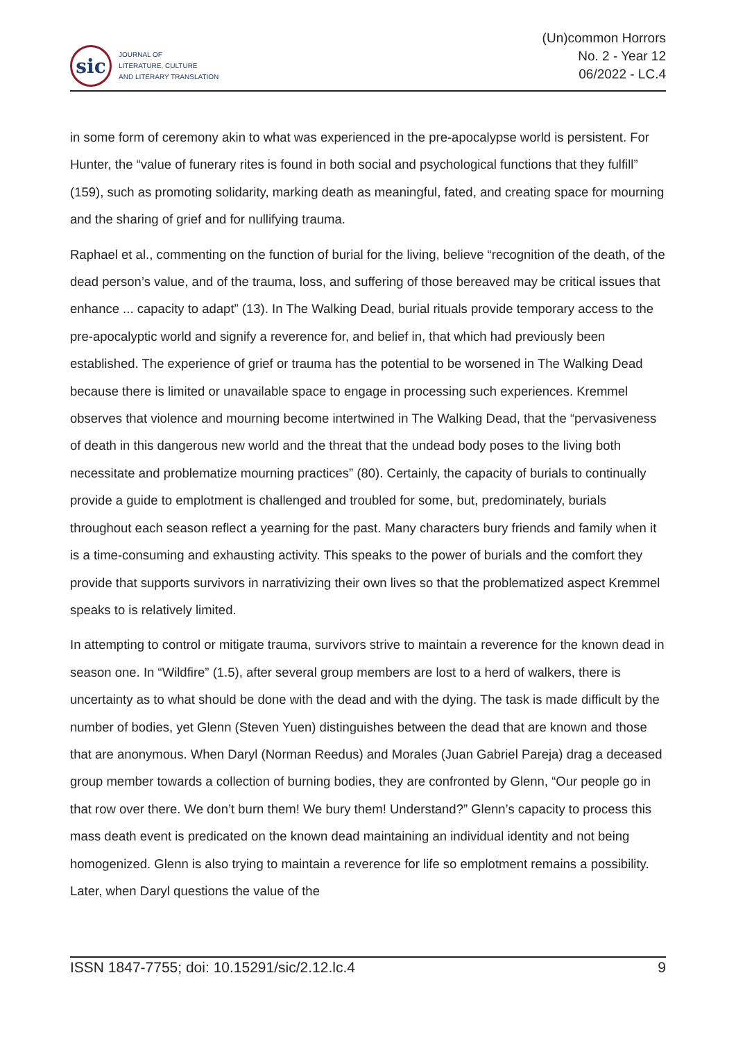sic
JOURNAL OF
LITERATURE, CULTURE
AND LITERARY TRANSLATION
(Un)common Horrors
No. 2 - Year 12
06/2022 - LC.4
in some form of ceremony akin to what was experienced in the pre-apocalypse world is persistent. For Hunter, the “value of funerary rites is found in both social and psychological functions that they fulfill” (159), such as promoting solidarity, marking death as meaningful, fated, and creating space for mourning and the sharing of grief and for nullifying trauma.
Raphael et al., commenting on the function of burial for the living, believe “recognition of the death, of the dead person’s value, and of the trauma, loss, and suffering of those bereaved may be critical issues that enhance ... capacity to adapt” (13). In The Walking Dead, burial rituals provide temporary access to the pre-apocalyptic world and signify a reverence for, and belief in, that which had previously been established. The experience of grief or trauma has the potential to be worsened in The Walking Dead because there is limited or unavailable space to engage in processing such experiences. Kremmel observes that violence and mourning become intertwined in The Walking Dead, that the “pervasiveness of death in this dangerous new world and the threat that the undead body poses to the living both necessitate and problematize mourning practices” (80). Certainly, the capacity of burials to continually provide a guide to emplotment is challenged and troubled for some, but, predominately, burials throughout each season reflect a yearning for the past. Many characters bury friends and family when it is a time-consuming and exhausting activity. This speaks to the power of burials and the comfort they provide that supports survivors in narrativizing their own lives so that the problematized aspect Kremmel speaks to is relatively limited.
In attempting to control or mitigate trauma, survivors strive to maintain a reverence for the known dead in season one. In “Wildfire” (1.5), after several group members are lost to a herd of walkers, there is uncertainty as to what should be done with the dead and with the dying. The task is made difficult by the number of bodies, yet Glenn (Steven Yuen) distinguishes between the dead that are known and those that are anonymous. When Daryl (Norman Reedus) and Morales (Juan Gabriel Pareja) drag a deceased group member towards a collection of burning bodies, they are confronted by Glenn, “Our people go in that row over there. We don’t burn them! We bury them! Understand?” Glenn’s capacity to process this mass death event is predicated on the known dead maintaining an individual identity and not being homogenized. Glenn is also trying to maintain a reverence for life so emplotment remains a possibility. Later, when Daryl questions the value of the
ISSN 1847-7755; doi: 10.15291/sic/2.12.lc.4 9